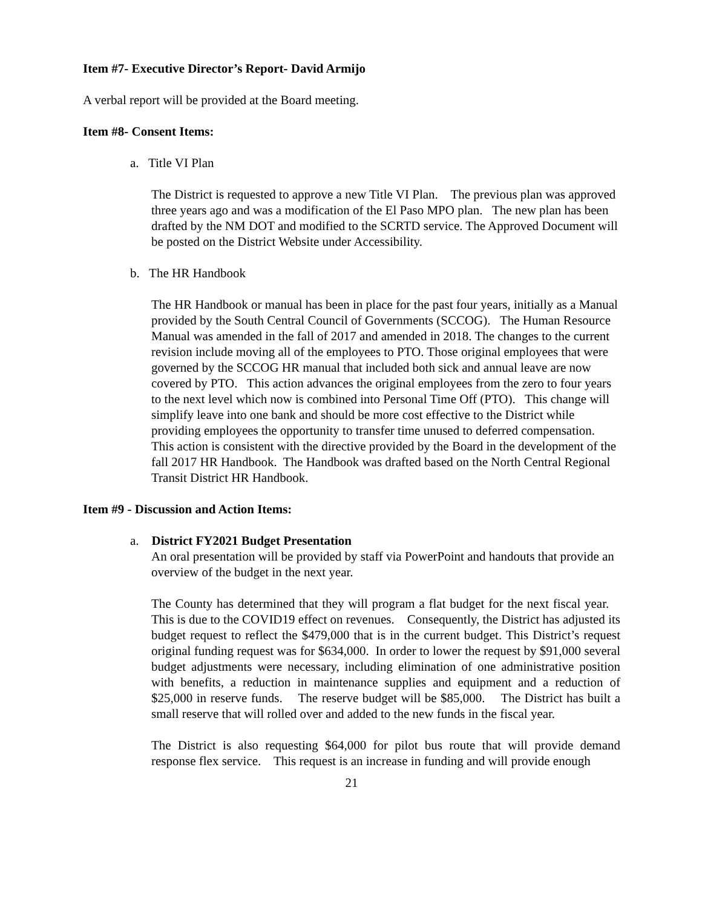Item #7- Executive Director’s Report- David Armijo
A verbal report will be provided at the Board meeting.
Item #8- Consent Items:
a. Title VI Plan
The District is requested to approve a new Title VI Plan. The previous plan was approved three years ago and was a modification of the El Paso MPO plan. The new plan has been drafted by the NM DOT and modified to the SCRTD service. The Approved Document will be posted on the District Website under Accessibility.
b. The HR Handbook
The HR Handbook or manual has been in place for the past four years, initially as a Manual provided by the South Central Council of Governments (SCCOG). The Human Resource Manual was amended in the fall of 2017 and amended in 2018. The changes to the current revision include moving all of the employees to PTO. Those original employees that were governed by the SCCOG HR manual that included both sick and annual leave are now covered by PTO. This action advances the original employees from the zero to four years to the next level which now is combined into Personal Time Off (PTO). This change will simplify leave into one bank and should be more cost effective to the District while providing employees the opportunity to transfer time unused to deferred compensation. This action is consistent with the directive provided by the Board in the development of the fall 2017 HR Handbook. The Handbook was drafted based on the North Central Regional Transit District HR Handbook.
Item #9 - Discussion and Action Items:
a. District FY2021 Budget Presentation
An oral presentation will be provided by staff via PowerPoint and handouts that provide an overview of the budget in the next year.
The County has determined that they will program a flat budget for the next fiscal year. This is due to the COVID19 effect on revenues. Consequently, the District has adjusted its budget request to reflect the $479,000 that is in the current budget. This District’s request original funding request was for $634,000. In order to lower the request by $91,000 several budget adjustments were necessary, including elimination of one administrative position with benefits, a reduction in maintenance supplies and equipment and a reduction of $25,000 in reserve funds. The reserve budget will be $85,000. The District has built a small reserve that will rolled over and added to the new funds in the fiscal year.
The District is also requesting $64,000 for pilot bus route that will provide demand response flex service. This request is an increase in funding and will provide enough
21